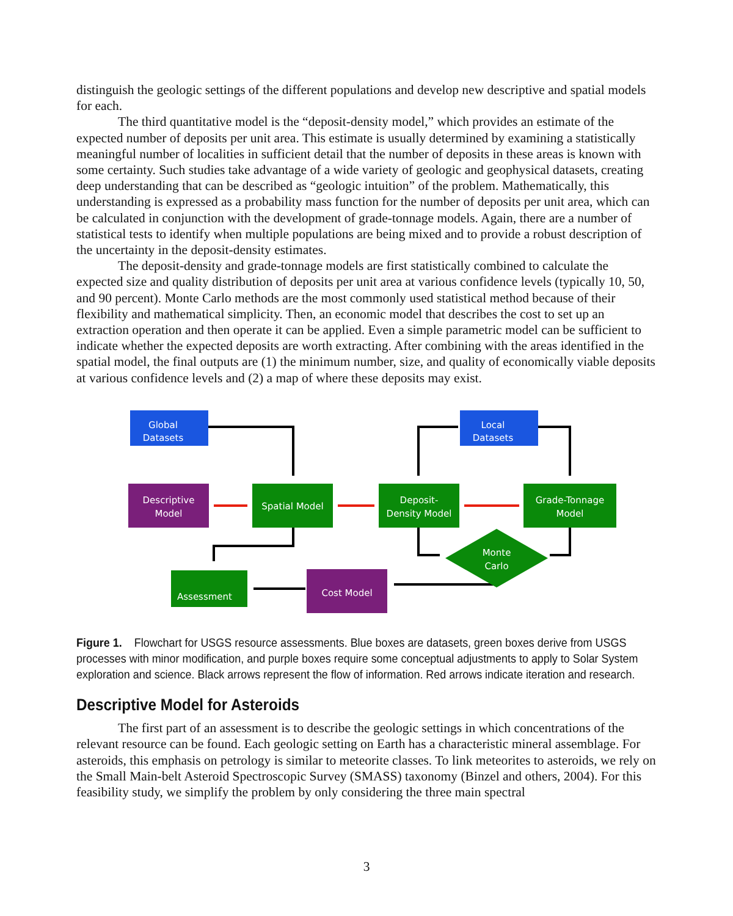distinguish the geologic settings of the different populations and develop new descriptive and spatial models for each.
The third quantitative model is the “deposit-density model,” which provides an estimate of the expected number of deposits per unit area. This estimate is usually determined by examining a statistically meaningful number of localities in sufficient detail that the number of deposits in these areas is known with some certainty. Such studies take advantage of a wide variety of geologic and geophysical datasets, creating deep understanding that can be described as “geologic intuition” of the problem. Mathematically, this understanding is expressed as a probability mass function for the number of deposits per unit area, which can be calculated in conjunction with the development of grade-tonnage models. Again, there are a number of statistical tests to identify when multiple populations are being mixed and to provide a robust description of the uncertainty in the deposit-density estimates.
The deposit-density and grade-tonnage models are first statistically combined to calculate the expected size and quality distribution of deposits per unit area at various confidence levels (typically 10, 50, and 90 percent). Monte Carlo methods are the most commonly used statistical method because of their flexibility and mathematical simplicity. Then, an economic model that describes the cost to set up an extraction operation and then operate it can be applied. Even a simple parametric model can be sufficient to indicate whether the expected deposits are worth extracting. After combining with the areas identified in the spatial model, the final outputs are (1) the minimum number, size, and quality of economically viable deposits at various confidence levels and (2) a map of where these deposits may exist.
Global
Datasets
Local
Datasets
Descriptive
Model
Spatial Model
Deposit-
Density Model
Grade-Tonnage
Model
Monte
Carlo
Cost Model
Assessment
Figure 1. Flowchart for USGS resource assessments. Blue boxes are datasets, green boxes derive from USGS processes with minor modification, and purple boxes require some conceptual adjustments to apply to Solar System exploration and science. Black arrows represent the flow of information. Red arrows indicate iteration and research.
Descriptive Model for Asteroids
The first part of an assessment is to describe the geologic settings in which concentrations of the relevant resource can be found. Each geologic setting on Earth has a characteristic mineral assemblage. For asteroids, this emphasis on petrology is similar to meteorite classes. To link meteorites to asteroids, we rely on the Small Main-belt Asteroid Spectroscopic Survey (SMASS) taxonomy (Binzel and others, 2004). For this feasibility study, we simplify the problem by only considering the three main spectral
3